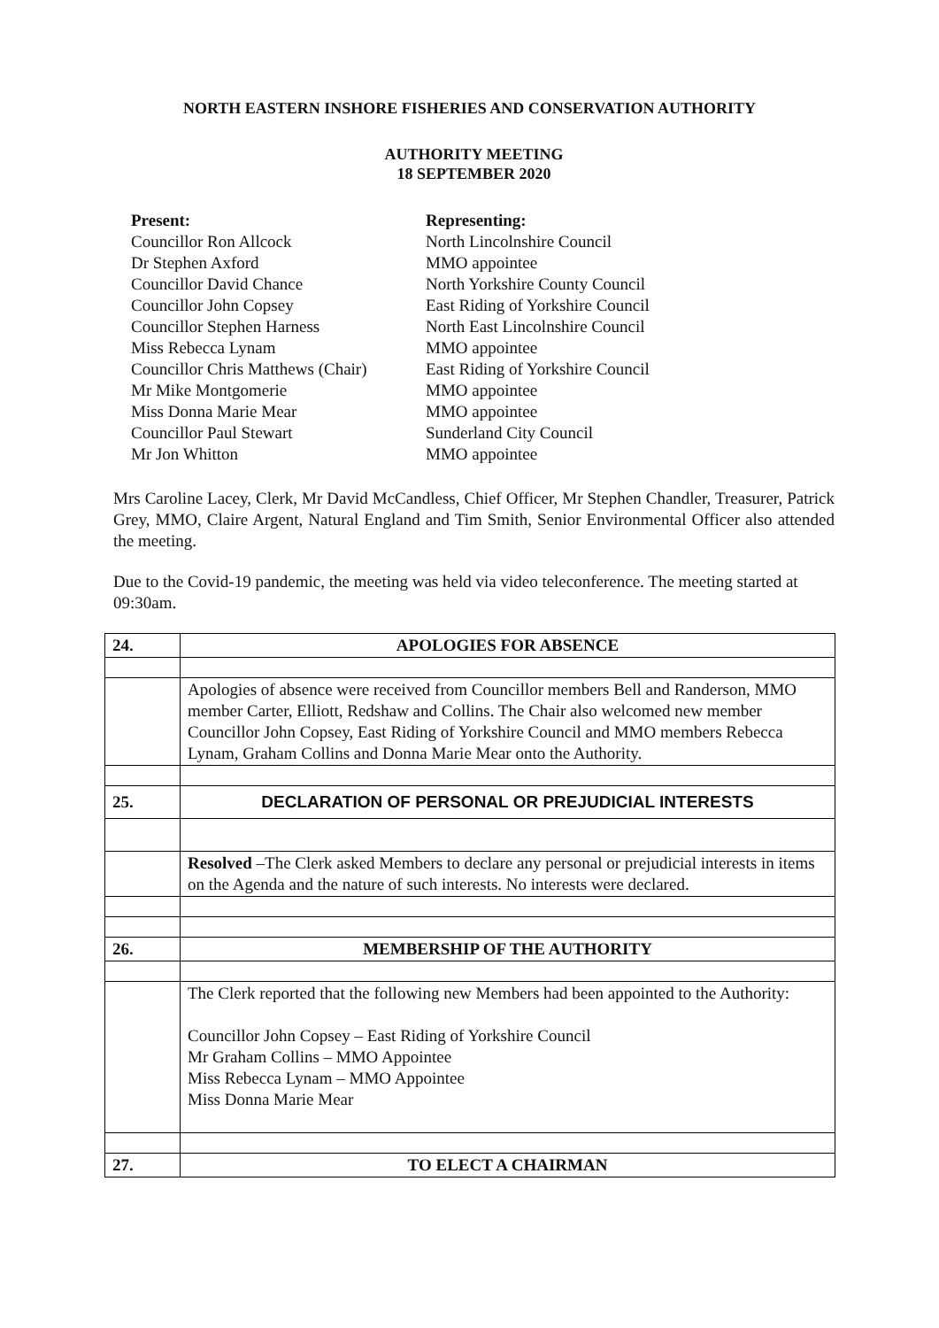NORTH EASTERN INSHORE FISHERIES AND CONSERVATION AUTHORITY
AUTHORITY MEETING
18 SEPTEMBER 2020
Present: Representing: Councillor Ron Allcock North Lincolnshire Council Dr Stephen Axford MMO appointee Councillor David Chance North Yorkshire County Council Councillor John Copsey East Riding of Yorkshire Council Councillor Stephen Harness North East Lincolnshire Council Miss Rebecca Lynam MMO appointee Councillor Chris Matthews (Chair) East Riding of Yorkshire Council Mr Mike Montgomerie MMO appointee Miss Donna Marie Mear MMO appointee Councillor Paul Stewart Sunderland City Council Mr Jon Whitton MMO appointee
Mrs Caroline Lacey, Clerk, Mr David McCandless, Chief Officer, Mr Stephen Chandler, Treasurer, Patrick Grey, MMO, Claire Argent, Natural England and Tim Smith, Senior Environmental Officer also attended the meeting.
Due to the Covid-19 pandemic, the meeting was held via video teleconference. The meeting started at 09:30am.
| 24. | APOLOGIES FOR ABSENCE |
| | Apologies of absence were received from Councillor members Bell and Randerson, MMO member Carter, Elliott, Redshaw and Collins. The Chair also welcomed new member Councillor John Copsey, East Riding of Yorkshire Council and MMO members Rebecca Lynam, Graham Collins and Donna Marie Mear onto the Authority. |
| 25. | DECLARATION OF PERSONAL OR PREJUDICIAL INTERESTS |
| | Resolved –The Clerk asked Members to declare any personal or prejudicial interests in items on the Agenda and the nature of such interests. No interests were declared. |
| 26. | MEMBERSHIP OF THE AUTHORITY |
| | The Clerk reported that the following new Members had been appointed to the Authority: Councillor John Copsey – East Riding of Yorkshire Council Mr Graham Collins – MMO Appointee Miss Rebecca Lynam – MMO Appointee Miss Donna Marie Mear |
| 27. | TO ELECT A CHAIRMAN |